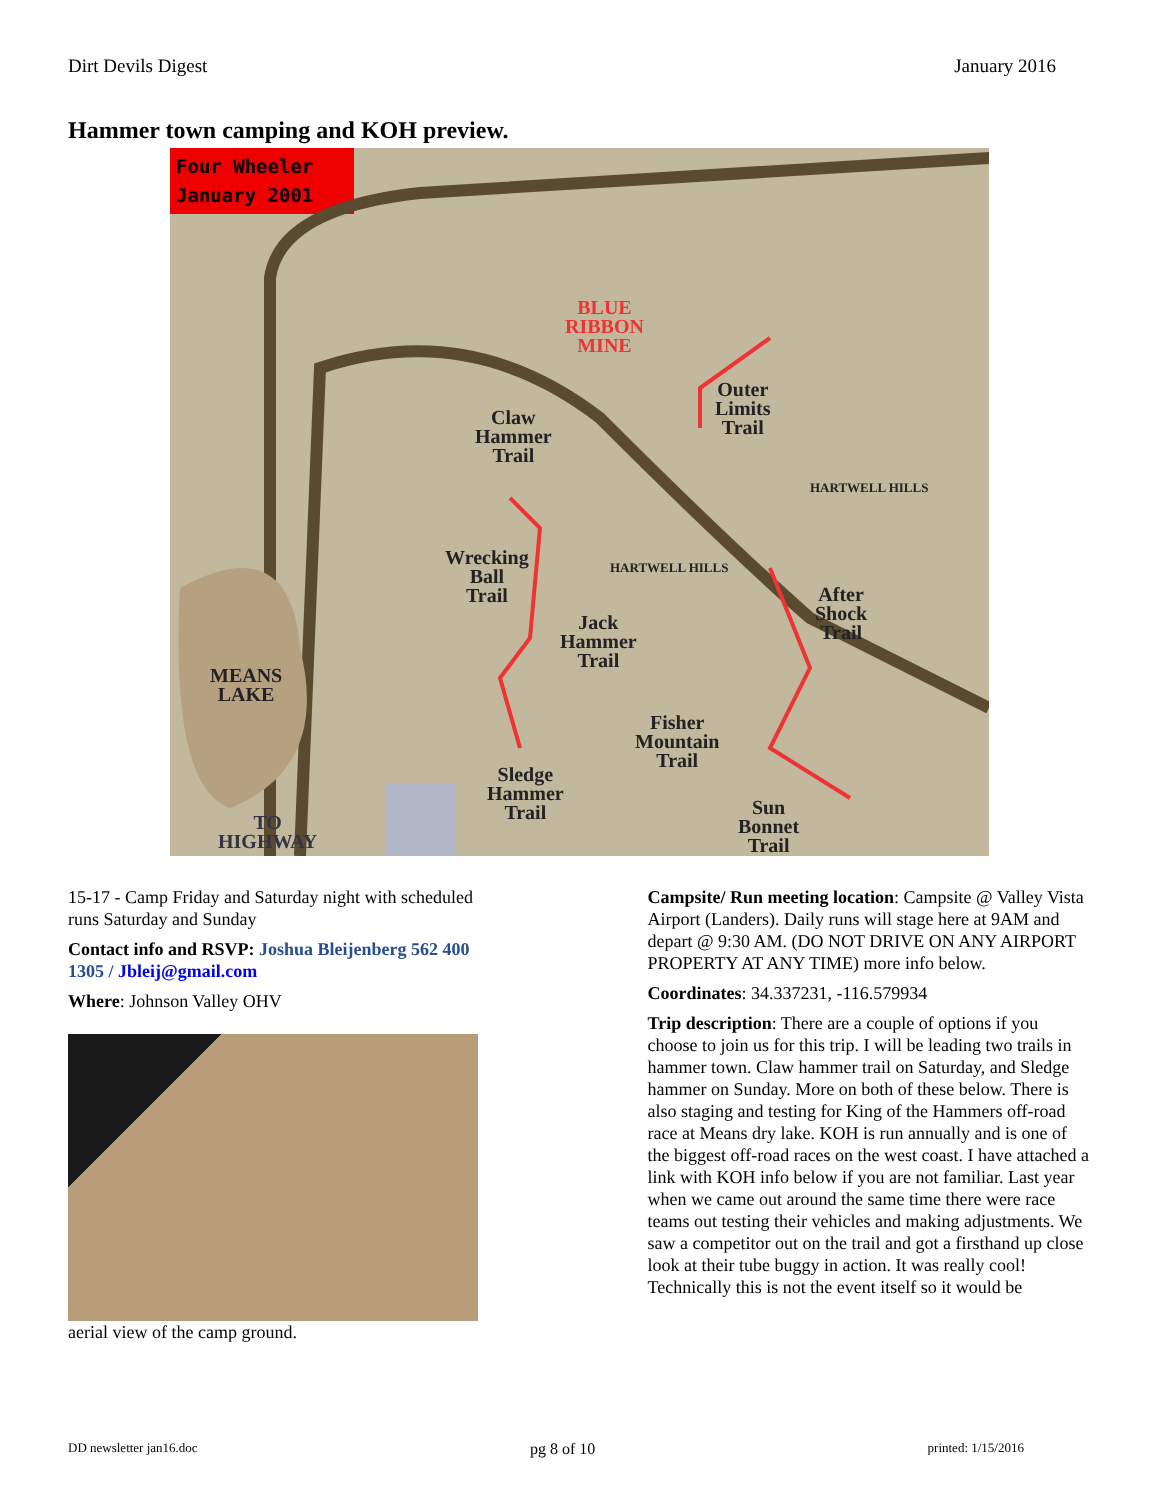Dirt Devils Digest January 2016
Hammer town camping and KOH preview.
Four Wheeler
January 2001
BLUE
RIBBON
MINE
Outer
Limits
Trail
Claw
Hammer
Trail
Wrecking
Ball
Trail
Jack
Hammer
Trail
After
Shock
Trail
MEANS
LAKE
Fisher
Mountain
Trail
Sledge
Hammer
Trail
Sun
Bonnet
Trail
TO
HIGHWAY
HARTWELL HILLS
HARTWELL HILLS
15-17 - Camp Friday and Saturday night with scheduled runs Saturday and Sunday
Contact info and RSVP: Joshua Bleijenberg 562 400 1305 / Jbleij@gmail.com
Where: Johnson Valley OHV
aerial view of the camp ground.
Campsite/ Run meeting location: Campsite @ Valley Vista Airport (Landers). Daily runs will stage here at 9AM and depart @ 9:30 AM. (DO NOT DRIVE ON ANY AIRPORT PROPERTY AT ANY TIME) more info below.
Coordinates: 34.337231, -116.579934
Trip description: There are a couple of options if you choose to join us for this trip. I will be leading two trails in hammer town. Claw hammer trail on Saturday, and Sledge hammer on Sunday. More on both of these below. There is also staging and testing for King of the Hammers off-road race at Means dry lake. KOH is run annually and is one of the biggest off-road races on the west coast. I have attached a link with KOH info below if you are not familiar. Last year when we came out around the same time there were race teams out testing their vehicles and making adjustments. We saw a competitor out on the trail and got a firsthand up close look at their tube buggy in action. It was really cool! Technically this is not the event itself so it would be
DD newsletter jan16.doc pg 8 of 10 printed: 1/15/2016